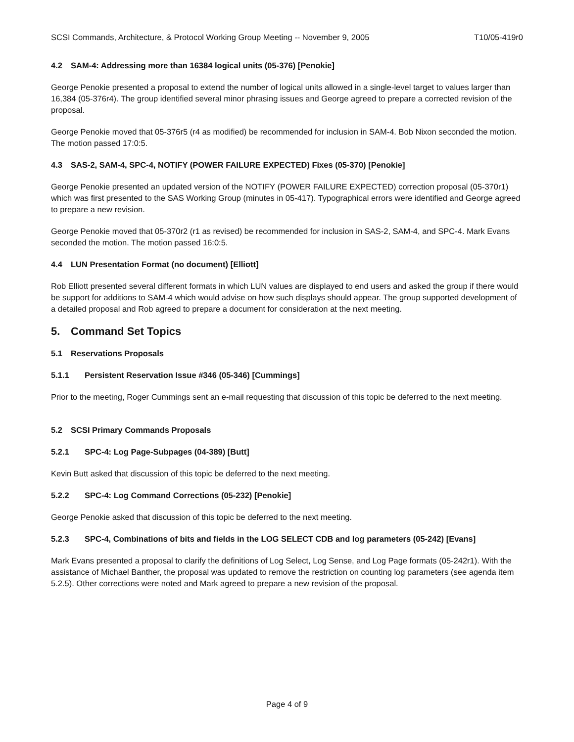SCSI Commands, Architecture, & Protocol Working Group Meeting -- November 9, 2005 T10/05-419r0
4.2 SAM-4: Addressing more than 16384 logical units (05-376) [Penokie]
George Penokie presented a proposal to extend the number of logical units allowed in a single-level target to values larger than 16,384 (05-376r4). The group identified several minor phrasing issues and George agreed to prepare a corrected revision of the proposal.
George Penokie moved that 05-376r5 (r4 as modified) be recommended for inclusion in SAM-4. Bob Nixon seconded the motion. The motion passed 17:0:5.
4.3 SAS-2, SAM-4, SPC-4, NOTIFY (POWER FAILURE EXPECTED) Fixes (05-370) [Penokie]
George Penokie presented an updated version of the NOTIFY (POWER FAILURE EXPECTED) correction proposal (05-370r1) which was first presented to the SAS Working Group (minutes in 05-417). Typographical errors were identified and George agreed to prepare a new revision.
George Penokie moved that 05-370r2 (r1 as revised) be recommended for inclusion in SAS-2, SAM-4, and SPC-4. Mark Evans seconded the motion. The motion passed 16:0:5.
4.4 LUN Presentation Format (no document) [Elliott]
Rob Elliott presented several different formats in which LUN values are displayed to end users and asked the group if there would be support for additions to SAM-4 which would advise on how such displays should appear. The group supported development of a detailed proposal and Rob agreed to prepare a document for consideration at the next meeting.
5. Command Set Topics
5.1 Reservations Proposals
5.1.1 Persistent Reservation Issue #346 (05-346) [Cummings]
Prior to the meeting, Roger Cummings sent an e-mail requesting that discussion of this topic be deferred to the next meeting.
5.2 SCSI Primary Commands Proposals
5.2.1 SPC-4: Log Page-Subpages (04-389) [Butt]
Kevin Butt asked that discussion of this topic be deferred to the next meeting.
5.2.2 SPC-4: Log Command Corrections (05-232) [Penokie]
George Penokie asked that discussion of this topic be deferred to the next meeting.
5.2.3 SPC-4, Combinations of bits and fields in the LOG SELECT CDB and log parameters (05-242) [Evans]
Mark Evans presented a proposal to clarify the definitions of Log Select, Log Sense, and Log Page formats (05-242r1). With the assistance of Michael Banther, the proposal was updated to remove the restriction on counting log parameters (see agenda item 5.2.5). Other corrections were noted and Mark agreed to prepare a new revision of the proposal.
Page 4 of 9